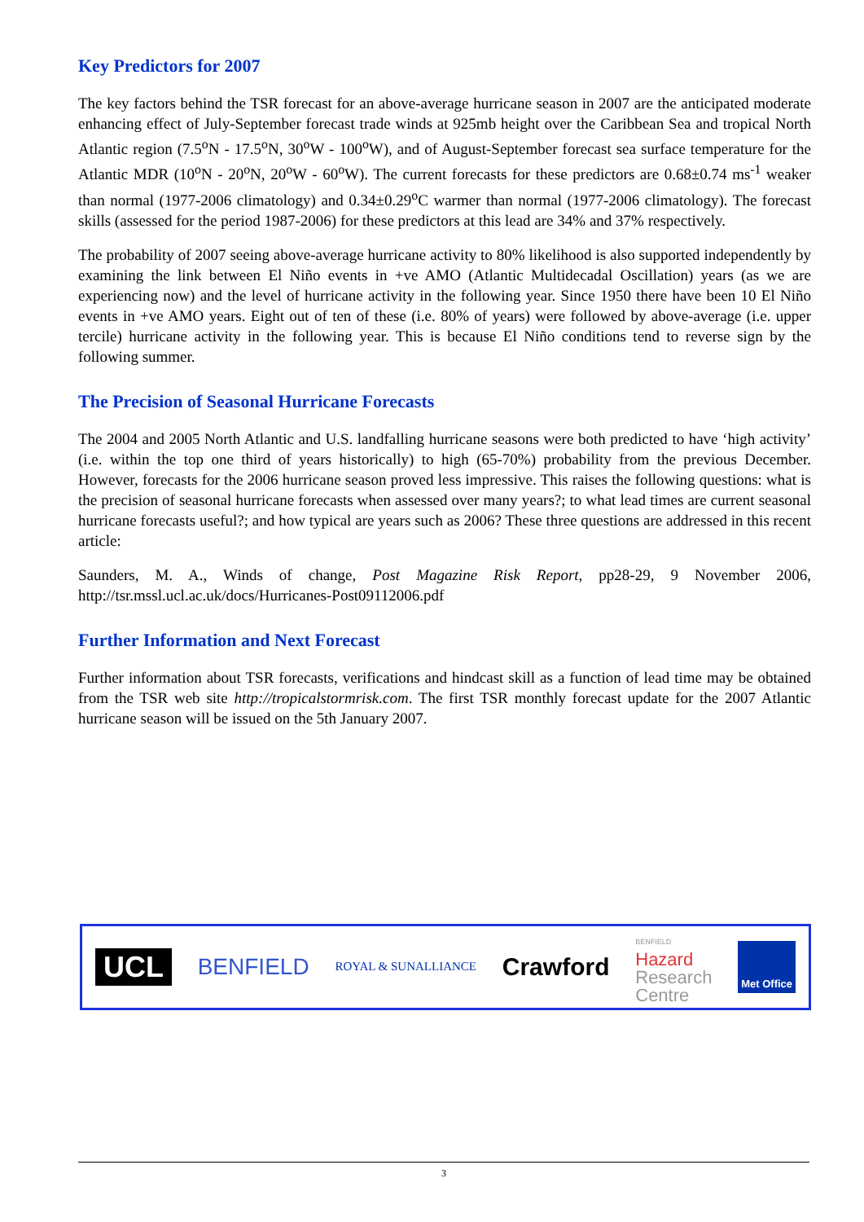Key Predictors for 2007
The key factors behind the TSR forecast for an above-average hurricane season in 2007 are the anticipated moderate enhancing effect of July-September forecast trade winds at 925mb height over the Caribbean Sea and tropical North Atlantic region (7.5<sup>o</sup>N - 17.5<sup>o</sup>N, 30<sup>o</sup>W - 100<sup>o</sup>W), and of August-September forecast sea surface temperature for the Atlantic MDR (10<sup>o</sup>N - 20<sup>o</sup>N, 20<sup>o</sup>W - 60<sup>o</sup>W). The current forecasts for these predictors are 0.68±0.74 ms<sup>-1</sup> weaker than normal (1977-2006 climatology) and 0.34±0.29<sup>o</sup>C warmer than normal (1977-2006 climatology). The forecast skills (assessed for the period 1987-2006) for these predictors at this lead are 34% and 37% respectively.
The probability of 2007 seeing above-average hurricane activity to 80% likelihood is also supported independently by examining the link between El Niño events in +ve AMO (Atlantic Multidecadal Oscillation) years (as we are experiencing now) and the level of hurricane activity in the following year. Since 1950 there have been 10 El Niño events in +ve AMO years. Eight out of ten of these (i.e. 80% of years) were followed by above-average (i.e. upper tercile) hurricane activity in the following year. This is because El Niño conditions tend to reverse sign by the following summer.
The Precision of Seasonal Hurricane Forecasts
The 2004 and 2005 North Atlantic and U.S. landfalling hurricane seasons were both predicted to have ‘high activity’ (i.e. within the top one third of years historically) to high (65-70%) probability from the previous December. However, forecasts for the 2006 hurricane season proved less impressive. This raises the following questions: what is the precision of seasonal hurricane forecasts when assessed over many years?; to what lead times are current seasonal hurricane forecasts useful?; and how typical are years such as 2006? These three questions are addressed in this recent article:
Saunders, M. A., Winds of change, Post Magazine Risk Report, pp28-29, 9 November 2006, http://tsr.mssl.ucl.ac.uk/docs/Hurricanes-Post09112006.pdf
Further Information and Next Forecast
Further information about TSR forecasts, verifications and hindcast skill as a function of lead time may be obtained from the TSR web site http://tropicalstormrisk.com. The first TSR monthly forecast update for the 2007 Atlantic hurricane season will be issued on the 5th January 2007.
UCL BENFIELD ROYAL & SUNALLIANCE Crawford BENFIELD
Hazard
Research
Centre Met Office
3